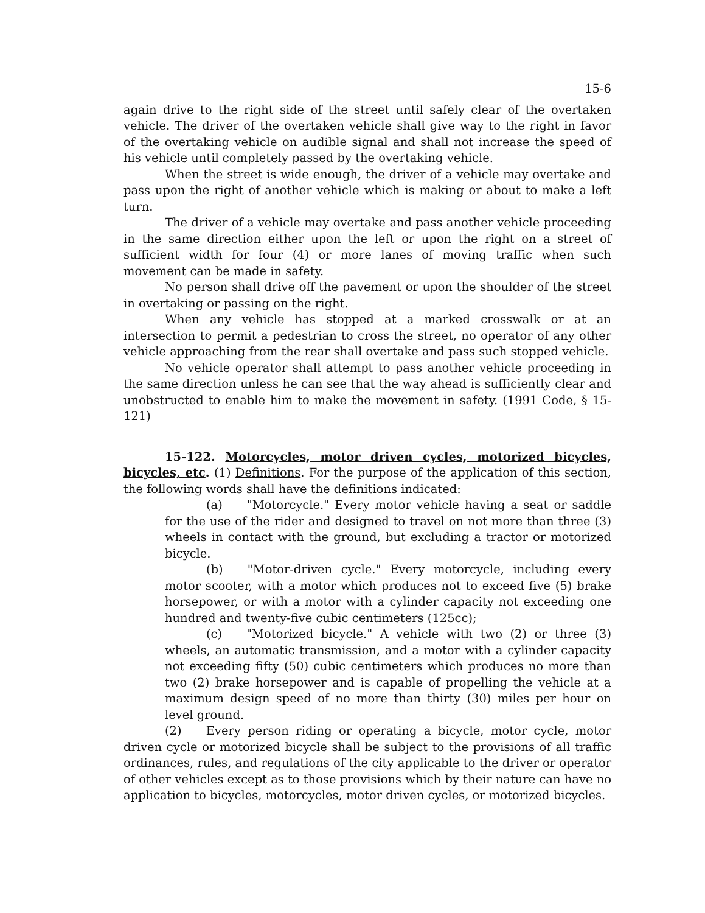15-6
again drive to the right side of the street until safely clear of the overtaken vehicle. The driver of the overtaken vehicle shall give way to the right in favor of the overtaking vehicle on audible signal and shall not increase the speed of his vehicle until completely passed by the overtaking vehicle.
When the street is wide enough, the driver of a vehicle may overtake and pass upon the right of another vehicle which is making or about to make a left turn.
The driver of a vehicle may overtake and pass another vehicle proceeding in the same direction either upon the left or upon the right on a street of sufficient width for four (4) or more lanes of moving traffic when such movement can be made in safety.
No person shall drive off the pavement or upon the shoulder of the street in overtaking or passing on the right.
When any vehicle has stopped at a marked crosswalk or at an intersection to permit a pedestrian to cross the street, no operator of any other vehicle approaching from the rear shall overtake and pass such stopped vehicle.
No vehicle operator shall attempt to pass another vehicle proceeding in the same direction unless he can see that the way ahead is sufficiently clear and unobstructed to enable him to make the movement in safety. (1991 Code, § 15-121)
15-122. Motorcycles, motor driven cycles, motorized bicycles, bicycles, etc. (1) Definitions. For the purpose of the application of this section, the following words shall have the definitions indicated:
(a) "Motorcycle." Every motor vehicle having a seat or saddle for the use of the rider and designed to travel on not more than three (3) wheels in contact with the ground, but excluding a tractor or motorized bicycle.
(b) "Motor-driven cycle." Every motorcycle, including every motor scooter, with a motor which produces not to exceed five (5) brake horsepower, or with a motor with a cylinder capacity not exceeding one hundred and twenty-five cubic centimeters (125cc);
(c) "Motorized bicycle." A vehicle with two (2) or three (3) wheels, an automatic transmission, and a motor with a cylinder capacity not exceeding fifty (50) cubic centimeters which produces no more than two (2) brake horsepower and is capable of propelling the vehicle at a maximum design speed of no more than thirty (30) miles per hour on level ground.
(2) Every person riding or operating a bicycle, motor cycle, motor driven cycle or motorized bicycle shall be subject to the provisions of all traffic ordinances, rules, and regulations of the city applicable to the driver or operator of other vehicles except as to those provisions which by their nature can have no application to bicycles, motorcycles, motor driven cycles, or motorized bicycles.